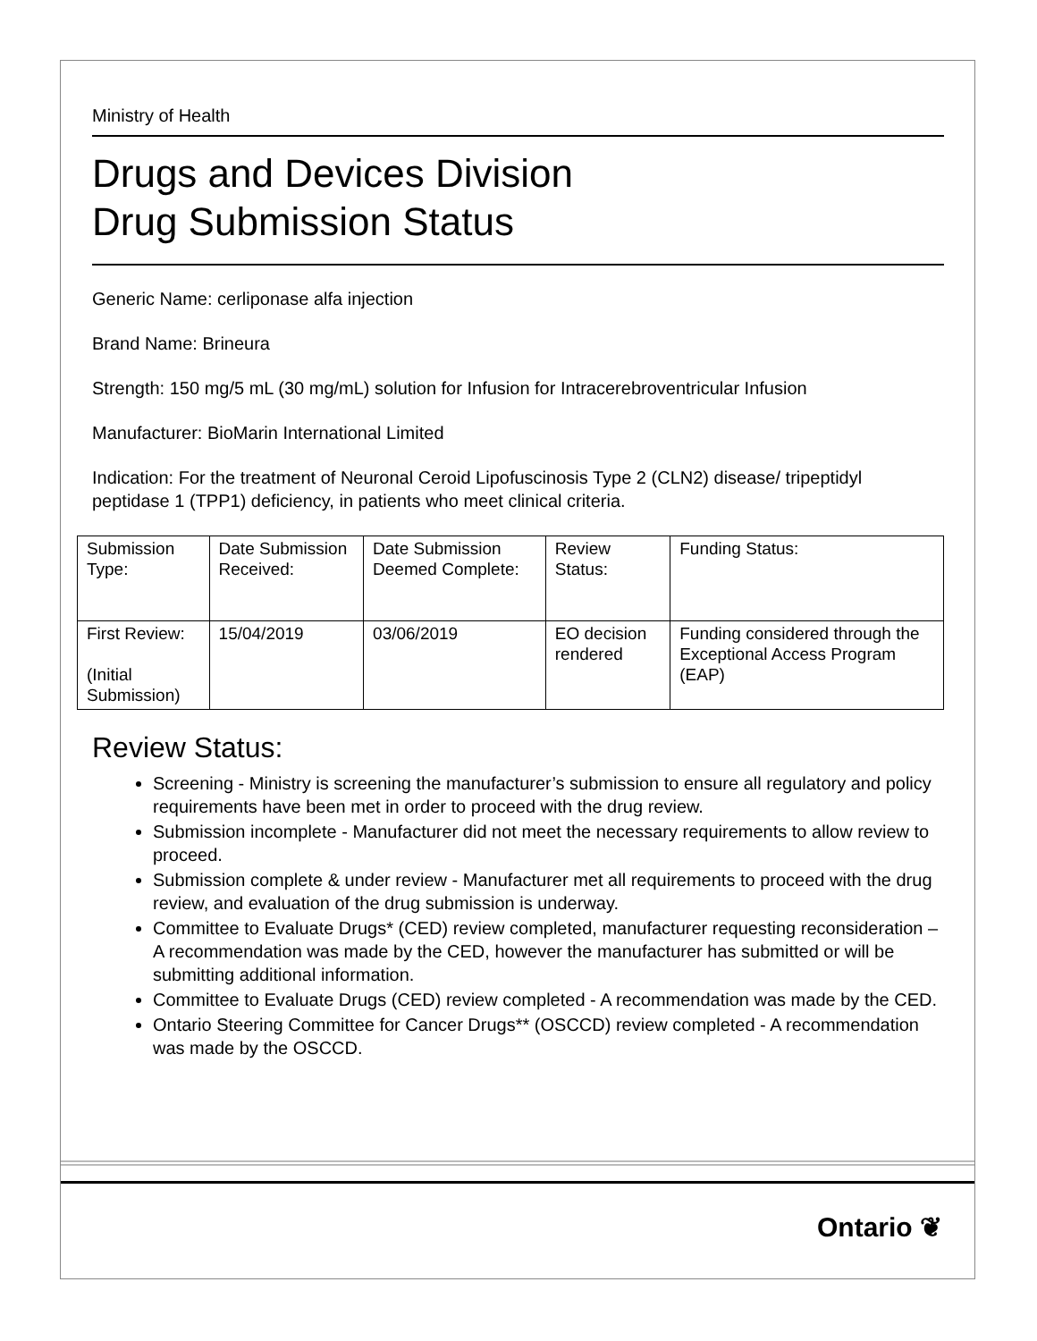Ministry of Health
Drugs and Devices Division
Drug Submission Status
Generic Name: cerliponase alfa injection
Brand Name: Brineura
Strength: 150 mg/5 mL (30 mg/mL) solution for Infusion for Intracerebroventricular Infusion
Manufacturer: BioMarin International Limited
Indication: For the treatment of Neuronal Ceroid Lipofuscinosis Type 2 (CLN2) disease/ tripeptidyl peptidase 1 (TPP1) deficiency, in patients who meet clinical criteria.
| Submission Type: | Date Submission Received: | Date Submission Deemed Complete: | Review Status: | Funding Status: |
| First Review: (Initial Submission) | 15/04/2019 | 03/06/2019 | EO decision rendered | Funding considered through the Exceptional Access Program (EAP) |
Review Status:
Screening - Ministry is screening the manufacturer’s submission to ensure all regulatory and policy requirements have been met in order to proceed with the drug review.
Submission incomplete - Manufacturer did not meet the necessary requirements to allow review to proceed.
Submission complete & under review - Manufacturer met all requirements to proceed with the drug review, and evaluation of the drug submission is underway.
Committee to Evaluate Drugs* (CED) review completed, manufacturer requesting reconsideration – A recommendation was made by the CED, however the manufacturer has submitted or will be submitting additional information.
Committee to Evaluate Drugs (CED) review completed - A recommendation was made by the CED.
Ontario Steering Committee for Cancer Drugs** (OSCCD) review completed - A recommendation was made by the OSCCD.
Ontario ❦